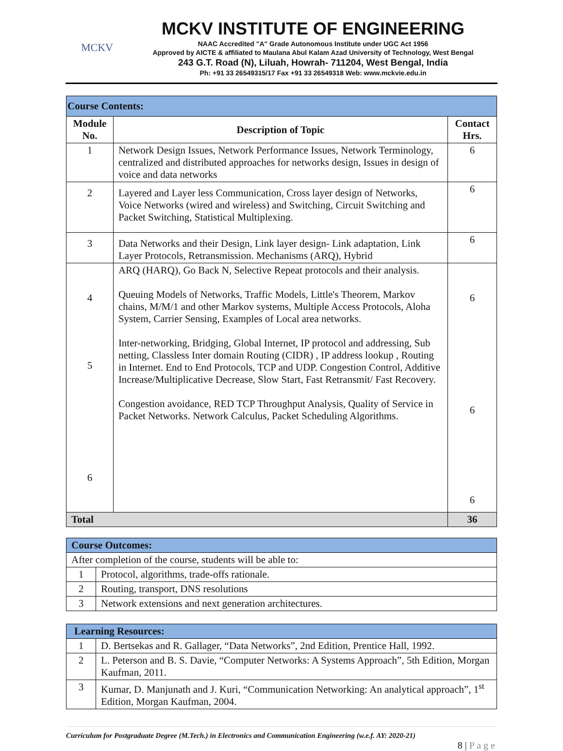MCKV
MCKV INSTITUTE OF ENGINEERING
NAAC Accredited "A" Grade Autonomous Institute under UGC Act 1956
Approved by AICTE & affiliated to Maulana Abul Kalam Azad University of Technology, West Bengal
243 G.T. Road (N), Liluah, Howrah- 711204, West Bengal, India
Ph: +91 33 26549315/17 Fax +91 33 26549318 Web: www.mckvie.edu.in
| Course Contents: | | |
| Module No. | Description of Topic | Contact Hrs. |
| 1 | Network Design Issues, Network Performance Issues, Network Terminology, centralized and distributed approaches for networks design, Issues in design of voice and data networks | 6 |
| 2 | Layered and Layer less Communication, Cross layer design of Networks, Voice Networks (wired and wireless) and Switching, Circuit Switching and Packet Switching, Statistical Multiplexing. | 6 |
| 3 | Data Networks and their Design, Link layer design- Link adaptation, Link Layer Protocols, Retransmission. Mechanisms (ARQ), Hybrid | 6 |
| 4 5 6 | ARQ (HARQ), Go Back N, Selective Repeat protocols and their analysis. Queuing Models of Networks, Traffic Models, Little's Theorem, Markov chains, M/M/1 and other Markov systems, Multiple Access Protocols, Aloha System, Carrier Sensing, Examples of Local area networks. Inter-networking, Bridging, Global Internet, IP protocol and addressing, Sub netting, Classless Inter domain Routing (CIDR) , IP address lookup , Routing in Internet. End to End Protocols, TCP and UDP. Congestion Control, Additive Increase/Multiplicative Decrease, Slow Start, Fast Retransmit/ Fast Recovery. Congestion avoidance, RED TCP Throughput Analysis, Quality of Service in Packet Networks. Network Calculus, Packet Scheduling Algorithms. | 6 6 6 |
| Total | | 36 |
| Course Outcomes: | |
| After completion of the course, students will be able to: | |
| 1 | Protocol, algorithms, trade-offs rationale. |
| 2 | Routing, transport, DNS resolutions |
| 3 | Network extensions and next generation architectures. |
| Learning Resources: | |
| 1 | D. Bertsekas and R. Gallager, “Data Networks”, 2nd Edition, Prentice Hall, 1992. |
| 2 | L. Peterson and B. S. Davie, “Computer Networks: A Systems Approach”, 5th Edition, Morgan Kaufman, 2011. |
| 3 | Kumar, D. Manjunath and J. Kuri, “Communication Networking: An analytical approach”, 1<sup>st</sup> Edition, Morgan Kaufman, 2004. |
Curriculum for Postgraduate Degree (M.Tech.) in Electronics and Communication Engineering (w.e.f. AY: 2020-21)
8 | P a g e